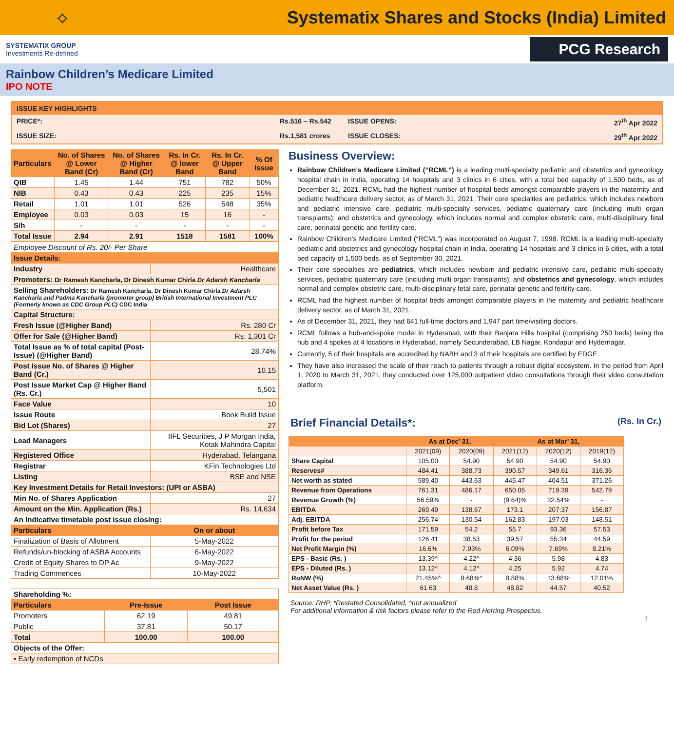⟡
Systematix Shares and Stocks (India) Limited
SYSTEMATIX GROUP
Investments Re-defined
PCG Research
Rainbow Children’s Medicare Limited
IPO NOTE
ISSUE KEY HIGHLIGHTS
PRICE*: Rs.516 – Rs.542 ISSUE OPENS: 27<sup>th</sup> Apr 2022
ISSUE SIZE: Rs.1,581 crores ISSUE CLOSES: 29<sup>th</sup> Apr 2022
| Particulars | No. of Shares @ Lower Band (Cr) | No. of Shares @ Higher Band (Cr) | Rs. In Cr. @ lower Band | Rs. In Cr. @ Upper Band | % Of Issue |
| --- | --- | --- | --- | --- | --- |
| QIB | 1.45 | 1.44 | 751 | 782 | 50% |
| NIB | 0.43 | 0.43 | 225 | 235 | 15% |
| Retail | 1.01 | 1.01 | 526 | 548 | 35% |
| Employee | 0.03 | 0.03 | 15 | 16 | - |
| S/h | - | - | - | - | - |
| Total Issue | 2.94 | 2.91 | 1518 | 1581 | 100% |
| Employee Discount of Rs. 20/- Per Share | |
| Issue Details: | |
| Industry | Healthcare |
| Promoters: Dr Ramesh Kancharla, Dr Dinesh Kumar Chirla Dr Adarsh Kancharla | |
| Selling Shareholders: Dr Ramesh Kancharla, Dr Dinesh Kumar Chirla Dr Adarsh Kancharla and Padma Kancharla (promoter group) British International Investment PLC (Formerly known as CDC Group PLC) CDC India | |
| Capital Structure: | |
| Fresh Issue (@Higher Band) | Rs. 280 Cr |
| Offer for Sale (@Higher Band) | Rs. 1,301 Cr |
| Total Issue as % of total capital (Post-Issue) (@Higher Band) | 28.74% |
| Post Issue No. of Shares @ Higher Band (Cr.) | 10.15 |
| Post Issue Market Cap @ Higher Band (Rs. Cr.) | 5,501 |
| Face Value | 10 |
| Issue Route | Book Build Issue |
| Bid Lot (Shares) | 27 |
| Lead Managers | IIFL Securities, J P Morgan India, Kotak Mahindra Capital |
| Registered Office | Hyderabad, Telangana |
| Registrar | KFin Technologies Ltd |
| Listing | BSE and NSE |
| Key Investment Details for Retail Investors: (UPI or ASBA) | |
| Min No. of Shares Application | 27 |
| Amount on the Min. Application (Rs.) | Rs. 14,634 |
| An Indicative timetable post issue closing: | |
| Particulars | On or about |
| Finalization of Basis of Allotment | 5-May-2022 |
| Refunds/un-blocking of ASBA Accounts | 6-May-2022 |
| Credit of Equity Shares to DP Ac | 9-May-2022 |
| Trading Commences | 10-May-2022 |
| Shareholding %: | | |
| Particulars | Pre-Issue | Post Issue |
| Promoters | 62.19 | 49.81 |
| Public | 37.81 | 50.17 |
| Total | 100.00 | 100.00 |
| Objects of the Offer: | | |
| • Early redemption of NCDs | | |
Business Overview:
Rainbow Children’s Medicare Limited (“RCML”) is a leading multi-specialty pediatric and obstetrics and gynecology hospital chain in India, operating 14 hospitals and 3 clinics in 6 cities, with a total bed capacity of 1,500 beds, as of December 31, 2021. RCML had the highest number of hospital beds amongst comparable players in the maternity and pediatric healthcare delivery sector, as of March 31, 2021. Their core specialties are pediatrics, which includes newborn and pediatric intensive care, pediatric multi-specialty services, pediatric quaternary care (including multi organ transplants); and obstetrics and gynecology, which includes normal and complex obstetric care, multi-disciplinary fetal care, perinatal genetic and fertility care.
Rainbow Children’s Medicare Limited (“RCML”) was incorporated on August 7, 1998. RCML is a leading multi-specialty pediatric and obstetrics and gynecology hospital chain in India, operating 14 hospitals and 3 clinics in 6 cities, with a total bed capacity of 1,500 beds, as of September 30, 2021.
Their core specialties are pediatrics, which includes newborn and pediatric intensive care, pediatric multi-specialty services, pediatric quaternary care (including multi organ transplants); and obstetrics and gynecology, which includes normal and complex obstetric care, multi-disciplinary fetal care, perinatal genetic and fertility care.
RCML had the highest number of hospital beds amongst comparable players in the maternity and pediatric healthcare delivery sector, as of March 31, 2021.
As of December 31, 2021, they had 641 full-time doctors and 1,947 part time/visiting doctors.
RCML follows a hub-and-spoke model in Hyderabad, with their Banjara Hills hospital (comprising 250 beds) being the hub and 4 spokes at 4 locations in Hyderabad, namely Secunderabad, LB Nagar, Kondapur and Hydernagar.
Currently, 5 of their hospitals are accredited by NABH and 3 of their hospitals are certified by EDGE.
They have also increased the scale of their reach to patients through a robust digital ecosystem. In the period from April 1, 2020 to March 31, 2021, they conducted over 125,000 outpatient video consultations through their video consultation platform.
Brief Financial Details*:
(Rs. In Cr.)
| | As at Dec’ 31, | | As at Mar’ 31, | | |
| --- | --- | --- | --- | --- | --- |
| | 2021(09) | 2020(09) | 2021(12) | 2020(12) | 2019(12) |
| Share Capital | 105.00 | 54.90 | 54.90 | 54.90 | 54.90 |
| Reserves# | 484.41 | 388.73 | 390.57 | 349.61 | 316.36 |
| Net worth as stated | 589.40 | 443.63 | 445.47 | 404.51 | 371.26 |
| Revenue from Operations | 761.31 | 486.17 | 650.05 | 719.39 | 542.79 |
| Revenue Growth (%) | 56.59% | - | (9.64)% | 32.54% | - |
| EBITDA | 269.49 | 138.67 | 173.1 | 207.37 | 156.87 |
| Adj. EBITDA | 256.74 | 130.54 | 162.83 | 197.03 | 148.51 |
| Profit before Tax | 171.59 | 54.2 | 55.7 | 93.36 | 57.53 |
| Profit for the period | 126.41 | 38.53 | 39.57 | 55.34 | 44.59 |
| Net Profit Margin (%) | 16.6% | 7.93% | 6.09% | 7.69% | 8.21% |
| EPS - Basic (Rs. ) | 13.39^ | 4.22^ | 4.36 | 5.98 | 4.83 |
| EPS - Diluted (Rs. ) | 13.12^ | 4.12^ | 4.25 | 5.92 | 4.74 |
| RoNW (%) | 21.45%^ | 8.68%^ | 8.88% | 13.68% | 12.01% |
| Net Asset Value (Rs. ) | 61.63 | 48.8 | 48.82 | 44.57 | 40.52 |
Source: RHP, *Restated Consolidated, ^not annualized
For additional information & risk factors please refer to the Red Herring Prospectus.
1